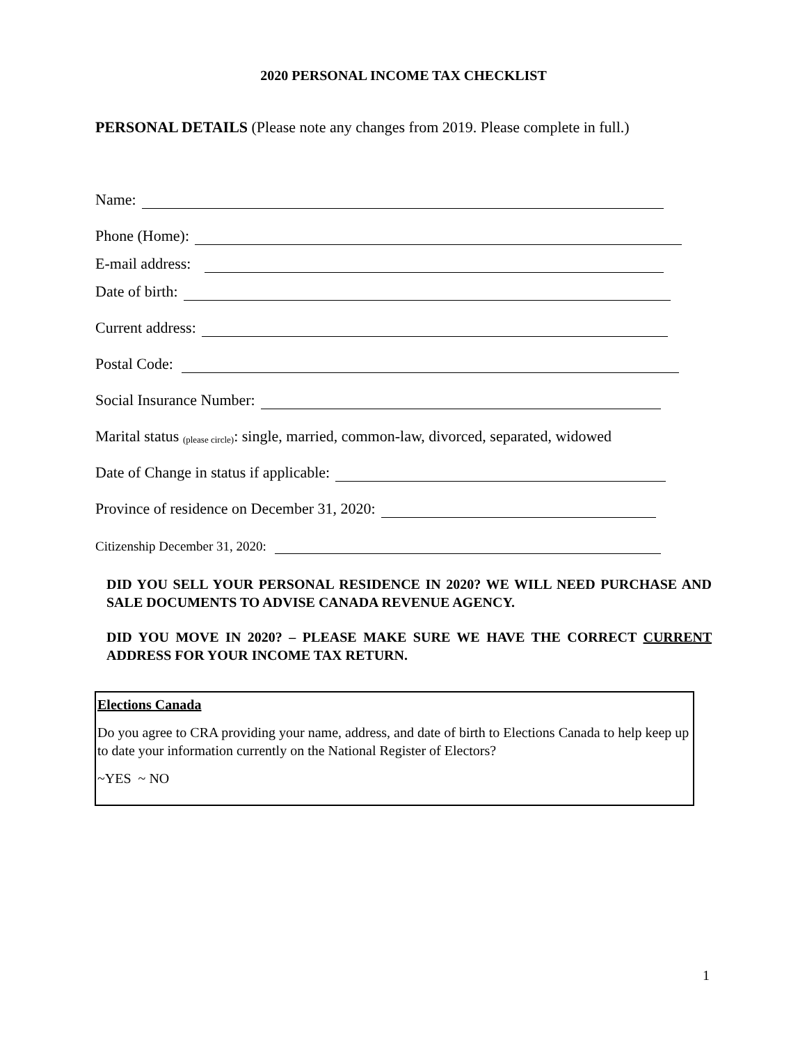2020 PERSONAL INCOME TAX CHECKLIST
PERSONAL DETAILS (Please note any changes from 2019. Please complete in full.)
Name:
Phone (Home):
E-mail address:
Date of birth:
Current address:
Postal Code:
Social Insurance Number:
Marital status (please circle): single, married, common-law, divorced, separated, widowed
Date of Change in status if applicable:
Province of residence on December 31, 2020:
Citizenship December 31, 2020:
DID YOU SELL YOUR PERSONAL RESIDENCE IN 2020? WE WILL NEED PURCHASE AND SALE DOCUMENTS TO ADVISE CANADA REVENUE AGENCY.
DID YOU MOVE IN 2020? – PLEASE MAKE SURE WE HAVE THE CORRECT CURRENT ADDRESS FOR YOUR INCOME TAX RETURN.
Elections Canada
Do you agree to CRA providing your name, address, and date of birth to Elections Canada to help keep up to date your information currently on the National Register of Electors?
~YES ~ NO
1